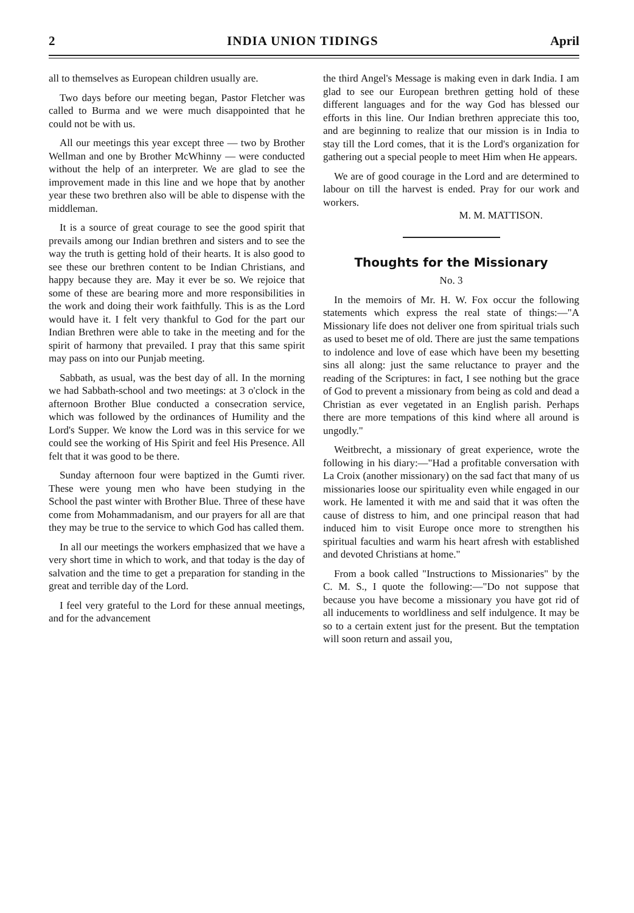2 INDIA UNION TIDINGS April
all to themselves as European children usually are.
Two days before our meeting began, Pastor Fletcher was called to Burma and we were much disappointed that he could not be with us.
All our meetings this year except three — two by Brother Wellman and one by Brother McWhinny — were conducted without the help of an interpreter. We are glad to see the improvement made in this line and we hope that by another year these two brethren also will be able to dispense with the middleman.
It is a source of great courage to see the good spirit that prevails among our Indian brethren and sisters and to see the way the truth is getting hold of their hearts. It is also good to see these our brethren content to be Indian Christians, and happy because they are. May it ever be so. We rejoice that some of these are bearing more and more responsibilities in the work and doing their work faithfully. This is as the Lord would have it. I felt very thankful to God for the part our Indian Brethren were able to take in the meeting and for the spirit of harmony that prevailed. I pray that this same spirit may pass on into our Punjab meeting.
Sabbath, as usual, was the best day of all. In the morning we had Sabbath-school and two meetings: at 3 o'clock in the afternoon Brother Blue conducted a consecration service, which was followed by the ordinances of Humility and the Lord's Supper. We know the Lord was in this service for we could see the working of His Spirit and feel His Presence. All felt that it was good to be there.
Sunday afternoon four were baptized in the Gumti river. These were young men who have been studying in the School the past winter with Brother Blue. Three of these have come from Mohammadanism, and our prayers for all are that they may be true to the service to which God has called them.
In all our meetings the workers emphasized that we have a very short time in which to work, and that today is the day of salvation and the time to get a preparation for standing in the great and terrible day of the Lord.
I feel very grateful to the Lord for these annual meetings, and for the advancement
the third Angel's Message is making even in dark India. I am glad to see our European brethren getting hold of these different languages and for the way God has blessed our efforts in this line. Our Indian brethren appreciate this too, and are beginning to realize that our mission is in India to stay till the Lord comes, that it is the Lord's organization for gathering out a special people to meet Him when He appears.
We are of good courage in the Lord and are determined to labour on till the harvest is ended. Pray for our work and workers.
M. M. MATTISON.
Thoughts for the Missionary
No. 3
In the memoirs of Mr. H. W. Fox occur the following statements which express the real state of things:—"A Missionary life does not deliver one from spiritual trials such as used to beset me of old. There are just the same tempations to indolence and love of ease which have been my besetting sins all along: just the same reluctance to prayer and the reading of the Scriptures: in fact, I see nothing but the grace of God to prevent a missionary from being as cold and dead a Christian as ever vegetated in an English parish. Perhaps there are more tempations of this kind where all around is ungodly."
Weitbrecht, a missionary of great experience, wrote the following in his diary:—"Had a profitable conversation with La Croix (another missionary) on the sad fact that many of us missionaries loose our spirituality even while engaged in our work. He lamented it with me and said that it was often the cause of distress to him, and one principal reason that had induced him to visit Europe once more to strengthen his spiritual faculties and warm his heart afresh with established and devoted Christians at home."
From a book called "Instructions to Missionaries" by the C. M. S., I quote the following:—"Do not suppose that because you have become a missionary you have got rid of all inducements to worldliness and self indulgence. It may be so to a certain extent just for the present. But the temptation will soon return and assail you,